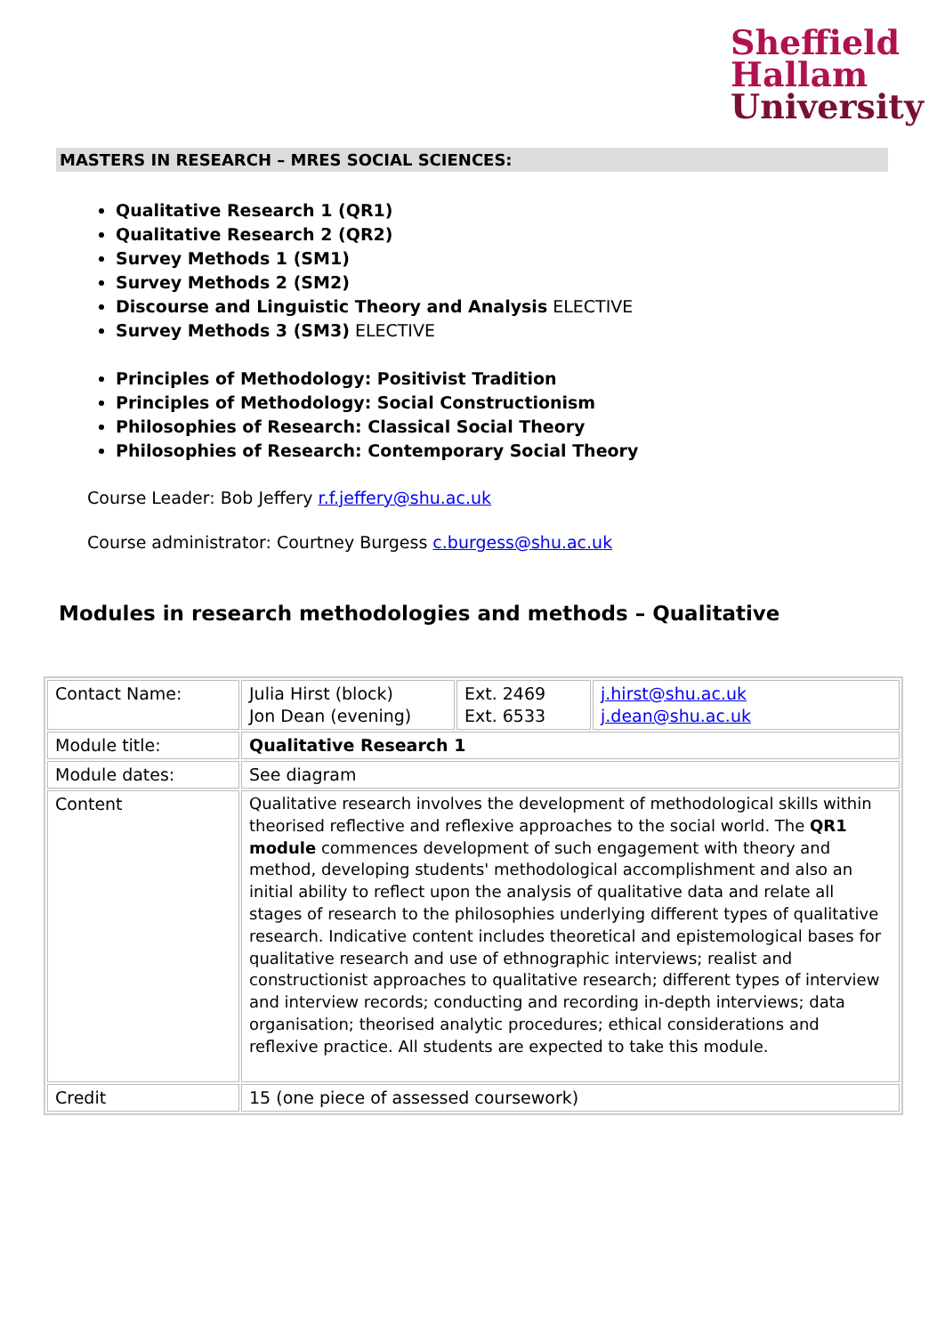Sheffield
Hallam
University
MASTERS IN RESEARCH – MRES SOCIAL SCIENCES:
Qualitative Research 1 (QR1)
Qualitative Research 2 (QR2)
Survey Methods 1 (SM1)
Survey Methods 2 (SM2)
Discourse and Linguistic Theory and Analysis ELECTIVE
Survey Methods 3 (SM3) ELECTIVE
Principles of Methodology: Positivist Tradition
Principles of Methodology: Social Constructionism
Philosophies of Research: Classical Social Theory
Philosophies of Research: Contemporary Social Theory
Course Leader: Bob Jeffery r.f.jeffery@shu.ac.uk
Course administrator: Courtney Burgess c.burgess@shu.ac.uk
Modules in research methodologies and methods – Qualitative
| Contact Name: | Julia Hirst (block) Jon Dean (evening) | Ext. 2469 Ext. 6533 | j.hirst@shu.ac.uk j.dean@shu.ac.uk |
| Module title: | Qualitative Research 1 | | |
| Module dates: | See diagram | | |
| Content | Qualitative research involves the development of methodological skills within theorised reflective and reflexive approaches to the social world. The QR1 module commences development of such engagement with theory and method, developing students' methodological accomplishment and also an initial ability to reflect upon the analysis of qualitative data and relate all stages of research to the philosophies underlying different types of qualitative research. Indicative content includes theoretical and epistemological bases for qualitative research and use of ethnographic interviews; realist and constructionist approaches to qualitative research; different types of interview and interview records; conducting and recording in-depth interviews; data organisation; theorised analytic procedures; ethical considerations and reflexive practice. All students are expected to take this module. | | |
| Credit | 15 (one piece of assessed coursework) | | |